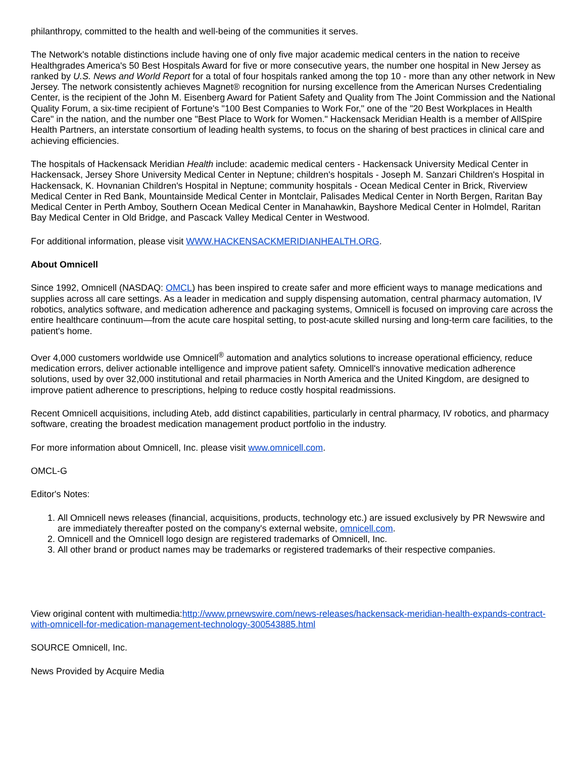philanthropy, committed to the health and well-being of the communities it serves.
The Network's notable distinctions include having one of only five major academic medical centers in the nation to receive Healthgrades America's 50 Best Hospitals Award for five or more consecutive years, the number one hospital in New Jersey as ranked by U.S. News and World Report for a total of four hospitals ranked among the top 10 - more than any other network in New Jersey. The network consistently achieves Magnet® recognition for nursing excellence from the American Nurses Credentialing Center, is the recipient of the John M. Eisenberg Award for Patient Safety and Quality from The Joint Commission and the National Quality Forum, a six-time recipient of Fortune's "100 Best Companies to Work For," one of the "20 Best Workplaces in Health Care" in the nation, and the number one "Best Place to Work for Women." Hackensack Meridian Health is a member of AllSpire Health Partners, an interstate consortium of leading health systems, to focus on the sharing of best practices in clinical care and achieving efficiencies.
The hospitals of Hackensack Meridian Health include: academic medical centers - Hackensack University Medical Center in Hackensack, Jersey Shore University Medical Center in Neptune; children's hospitals - Joseph M. Sanzari Children's Hospital in Hackensack, K. Hovnanian Children's Hospital in Neptune; community hospitals - Ocean Medical Center in Brick, Riverview Medical Center in Red Bank, Mountainside Medical Center in Montclair, Palisades Medical Center in North Bergen, Raritan Bay Medical Center in Perth Amboy, Southern Ocean Medical Center in Manahawkin, Bayshore Medical Center in Holmdel, Raritan Bay Medical Center in Old Bridge, and Pascack Valley Medical Center in Westwood.
For additional information, please visit WWW.HACKENSACKMERIDIANHEALTH.ORG.
About Omnicell
Since 1992, Omnicell (NASDAQ: OMCL) has been inspired to create safer and more efficient ways to manage medications and supplies across all care settings. As a leader in medication and supply dispensing automation, central pharmacy automation, IV robotics, analytics software, and medication adherence and packaging systems, Omnicell is focused on improving care across the entire healthcare continuum—from the acute care hospital setting, to post-acute skilled nursing and long-term care facilities, to the patient's home.
Over 4,000 customers worldwide use Omnicell<sup>®</sup> automation and analytics solutions to increase operational efficiency, reduce medication errors, deliver actionable intelligence and improve patient safety. Omnicell's innovative medication adherence solutions, used by over 32,000 institutional and retail pharmacies in North America and the United Kingdom, are designed to improve patient adherence to prescriptions, helping to reduce costly hospital readmissions.
Recent Omnicell acquisitions, including Ateb, add distinct capabilities, particularly in central pharmacy, IV robotics, and pharmacy software, creating the broadest medication management product portfolio in the industry.
For more information about Omnicell, Inc. please visit www.omnicell.com.
OMCL-G
Editor's Notes:
1. All Omnicell news releases (financial, acquisitions, products, technology etc.) are issued exclusively by PR Newswire and are immediately thereafter posted on the company's external website, omnicell.com.
2. Omnicell and the Omnicell logo design are registered trademarks of Omnicell, Inc.
3. All other brand or product names may be trademarks or registered trademarks of their respective companies.
View original content with multimedia:http://www.prnewswire.com/news-releases/hackensack-meridian-health-expands-contract-with-omnicell-for-medication-management-technology-300543885.html
SOURCE Omnicell, Inc.
News Provided by Acquire Media